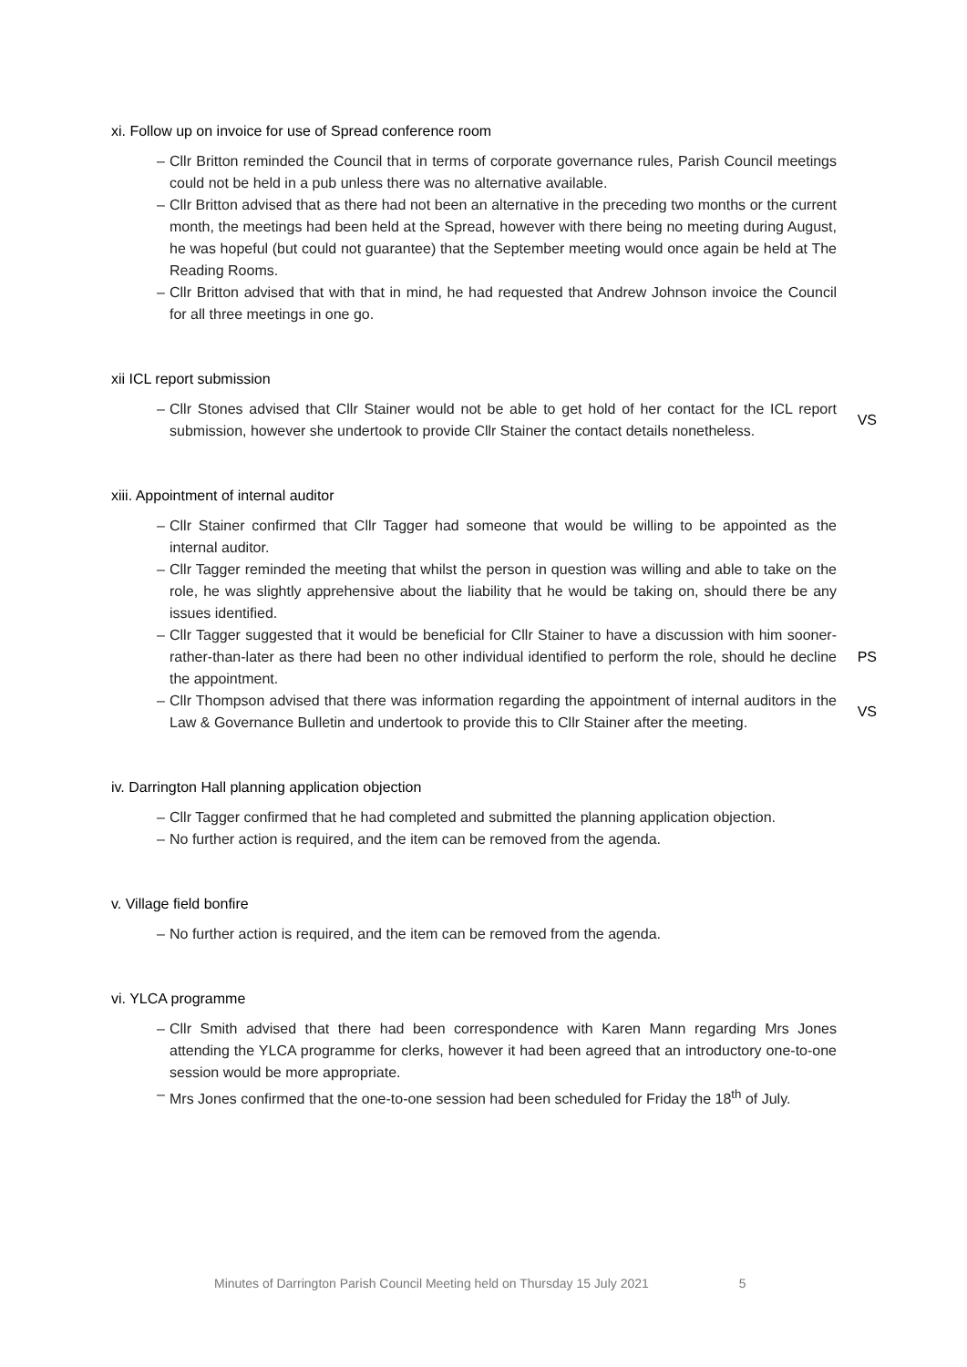xi. Follow up on invoice for use of Spread conference room
– Cllr Britton reminded the Council that in terms of corporate governance rules, Parish Council meetings could not be held in a pub unless there was no alternative available.
– Cllr Britton advised that as there had not been an alternative in the preceding two months or the current month, the meetings had been held at the Spread, however with there being no meeting during August, he was hopeful (but could not guarantee) that the September meeting would once again be held at The Reading Rooms.
– Cllr Britton advised that with that in mind, he had requested that Andrew Johnson invoice the Council for all three meetings in one go.
xii ICL report submission
– Cllr Stones advised that Cllr Stainer would not be able to get hold of her contact for the ICL report submission, however she undertook to provide Cllr Stainer the contact details nonetheless.
VS
xiii. Appointment of internal auditor
– Cllr Stainer confirmed that Cllr Tagger had someone that would be willing to be appointed as the internal auditor.
– Cllr Tagger reminded the meeting that whilst the person in question was willing and able to take on the role, he was slightly apprehensive about the liability that he would be taking on, should there be any issues identified.
– Cllr Tagger suggested that it would be beneficial for Cllr Stainer to have a discussion with him sooner-rather-than-later as there had been no other individual identified to perform the role, should he decline the appointment.
PS
– Cllr Thompson advised that there was information regarding the appointment of internal auditors in the Law & Governance Bulletin and undertook to provide this to Cllr Stainer after the meeting.
VS
iv. Darrington Hall planning application objection
– Cllr Tagger confirmed that he had completed and submitted the planning application objection.
– No further action is required, and the item can be removed from the agenda.
v. Village field bonfire
– No further action is required, and the item can be removed from the agenda.
vi. YLCA programme
– Cllr Smith advised that there had been correspondence with Karen Mann regarding Mrs Jones attending the YLCA programme for clerks, however it had been agreed that an introductory one-to-one session would be more appropriate.
– Mrs Jones confirmed that the one-to-one session had been scheduled for Friday the 18<sup>th</sup> of July.
Minutes of Darrington Parish Council Meeting held on Thursday 15 July 2021 5